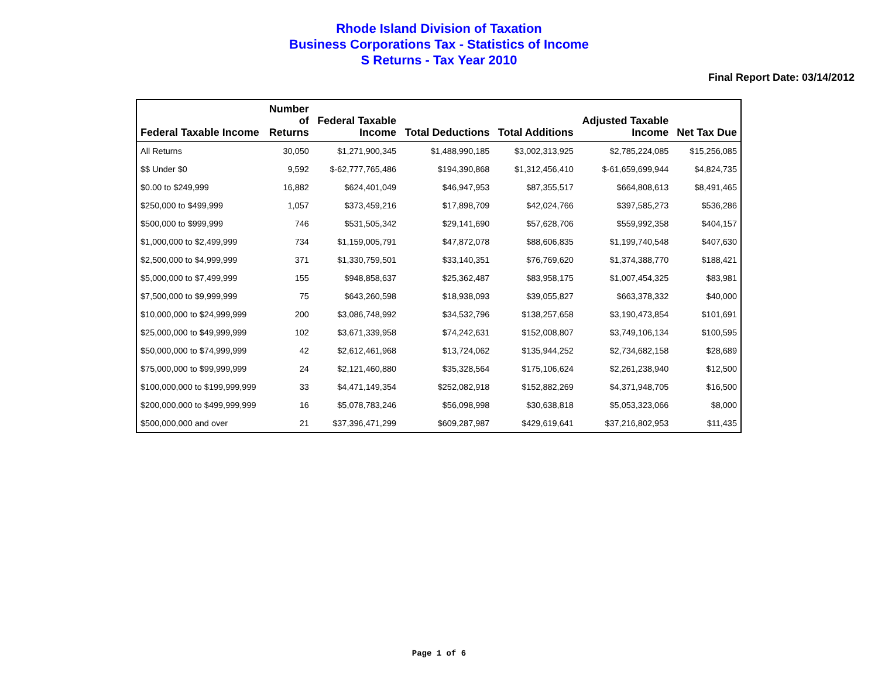Rhode Island Division of Taxation
Business Corporations Tax - Statistics of Income
S Returns - Tax Year 2010
Final Report Date: 03/14/2012
| Federal Taxable Income | Number of Returns | Federal Taxable Income | Total Deductions | Total Additions | Adjusted Taxable Income | Net Tax Due |
| --- | --- | --- | --- | --- | --- | --- |
| All Returns | 30,050 | $1,271,900,345 | $1,488,990,185 | $3,002,313,925 | $2,785,224,085 | $15,256,085 |
| $$ Under $0 | 9,592 | $-62,777,765,486 | $194,390,868 | $1,312,456,410 | $-61,659,699,944 | $4,824,735 |
| $0.00 to $249,999 | 16,882 | $624,401,049 | $46,947,953 | $87,355,517 | $664,808,613 | $8,491,465 |
| $250,000 to $499,999 | 1,057 | $373,459,216 | $17,898,709 | $42,024,766 | $397,585,273 | $536,286 |
| $500,000 to $999,999 | 746 | $531,505,342 | $29,141,690 | $57,628,706 | $559,992,358 | $404,157 |
| $1,000,000 to $2,499,999 | 734 | $1,159,005,791 | $47,872,078 | $88,606,835 | $1,199,740,548 | $407,630 |
| $2,500,000 to $4,999,999 | 371 | $1,330,759,501 | $33,140,351 | $76,769,620 | $1,374,388,770 | $188,421 |
| $5,000,000 to $7,499,999 | 155 | $948,858,637 | $25,362,487 | $83,958,175 | $1,007,454,325 | $83,981 |
| $7,500,000 to $9,999,999 | 75 | $643,260,598 | $18,938,093 | $39,055,827 | $663,378,332 | $40,000 |
| $10,000,000 to $24,999,999 | 200 | $3,086,748,992 | $34,532,796 | $138,257,658 | $3,190,473,854 | $101,691 |
| $25,000,000 to $49,999,999 | 102 | $3,671,339,958 | $74,242,631 | $152,008,807 | $3,749,106,134 | $100,595 |
| $50,000,000 to $74,999,999 | 42 | $2,612,461,968 | $13,724,062 | $135,944,252 | $2,734,682,158 | $28,689 |
| $75,000,000 to $99,999,999 | 24 | $2,121,460,880 | $35,328,564 | $175,106,624 | $2,261,238,940 | $12,500 |
| $100,000,000 to $199,999,999 | 33 | $4,471,149,354 | $252,082,918 | $152,882,269 | $4,371,948,705 | $16,500 |
| $200,000,000 to $499,999,999 | 16 | $5,078,783,246 | $56,098,998 | $30,638,818 | $5,053,323,066 | $8,000 |
| $500,000,000 and over | 21 | $37,396,471,299 | $609,287,987 | $429,619,641 | $37,216,802,953 | $11,435 |
Page 1 of 6